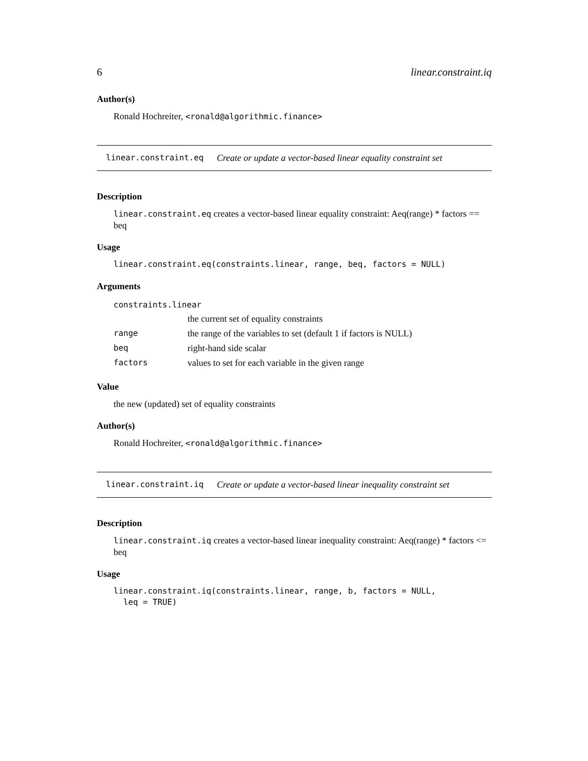6 linear.constraint.iq
Author(s)
Ronald Hochreiter, <ronald@algorithmic.finance>
linear.constraint.eq Create or update a vector-based linear equality constraint set
Description
linear.constraint.eq creates a vector-based linear equality constraint: Aeq(range) * factors == beq
Usage
linear.constraint.eq(constraints.linear, range, beq, factors = NULL)
Arguments
| constraints.linear | |
| | the current set of equality constraints |
| range | the range of the variables to set (default 1 if factors is NULL) |
| beq | right-hand side scalar |
| factors | values to set for each variable in the given range |
Value
the new (updated) set of equality constraints
Author(s)
Ronald Hochreiter, <ronald@algorithmic.finance>
linear.constraint.iq Create or update a vector-based linear inequality constraint set
Description
linear.constraint.iq creates a vector-based linear inequality constraint: Aeq(range) * factors <= beq
Usage
linear.constraint.iq(constraints.linear, range, b, factors = NULL,
  leq = TRUE)